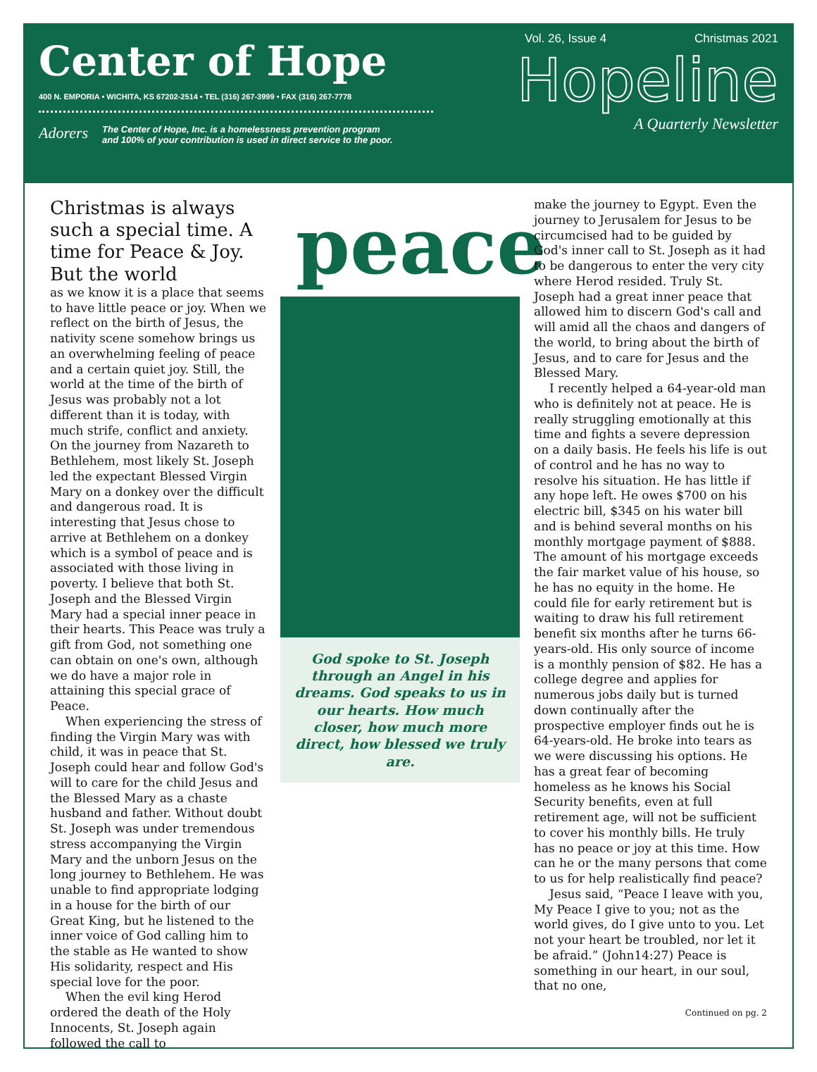Center of Hope
400 N. EMPORIA • WICHITA, KS 67202-2514 • TEL (316) 267-3999 • FAX (316) 267-7778
Adorers The Center of Hope, Inc. is a homelessness prevention program
and 100% of your contribution is used in direct service to the poor.
Vol. 26, Issue 4 Christmas 2021
Hopeline
A Quarterly Newsletter
Christmas is always such a special time. A time for Peace & Joy. But the world
as we know it is a place that seems to have little peace or joy. When we reflect on the birth of Jesus, the nativity scene somehow brings us an overwhelming feeling of peace and a certain quiet joy. Still, the world at the time of the birth of Jesus was probably not a lot different than it is today, with much strife, conflict and anxiety. On the journey from Nazareth to Bethlehem, most likely St. Joseph led the expectant Blessed Virgin Mary on a donkey over the difficult and dangerous road. It is interesting that Jesus chose to arrive at Bethlehem on a donkey which is a symbol of peace and is associated with those living in poverty. I believe that both St. Joseph and the Blessed Virgin Mary had a special inner peace in their hearts. This Peace was truly a gift from God, not something one can obtain on one's own, although we do have a major role in attaining this special grace of Peace.
When experiencing the stress of finding the Virgin Mary was with child, it was in peace that St. Joseph could hear and follow God's will to care for the child Jesus and the Blessed Mary as a chaste husband and father. Without doubt St. Joseph was under tremendous stress accompanying the Virgin Mary and the unborn Jesus on the long journey to Bethlehem. He was unable to find appropriate lodging in a house for the birth of our Great King, but he listened to the inner voice of God calling him to the stable as He wanted to show His solidarity, respect and His special love for the poor.
When the evil king Herod ordered the death of the Holy Innocents, St. Joseph again followed the call to
peace
God spoke to St. Joseph through an Angel in his dreams. God speaks to us in our hearts. How much closer, how much more direct, how blessed we truly are.
make the journey to Egypt. Even the journey to Jerusalem for Jesus to be circumcised had to be guided by God's inner call to St. Joseph as it had to be dangerous to enter the very city where Herod resided. Truly St. Joseph had a great inner peace that allowed him to discern God's call and will amid all the chaos and dangers of the world, to bring about the birth of Jesus, and to care for Jesus and the Blessed Mary.
I recently helped a 64-year-old man who is definitely not at peace. He is really struggling emotionally at this time and fights a severe depression on a daily basis. He feels his life is out of control and he has no way to resolve his situation. He has little if any hope left. He owes $700 on his electric bill, $345 on his water bill and is behind several months on his monthly mortgage payment of $888. The amount of his mortgage exceeds the fair market value of his house, so he has no equity in the home. He could file for early retirement but is waiting to draw his full retirement benefit six months after he turns 66-years-old. His only source of income is a monthly pension of $82. He has a college degree and applies for numerous jobs daily but is turned down continually after the prospective employer finds out he is 64-years-old. He broke into tears as we were discussing his options. He has a great fear of becoming homeless as he knows his Social Security benefits, even at full retirement age, will not be sufficient to cover his monthly bills. He truly has no peace or joy at this time. How can he or the many persons that come to us for help realistically find peace?
Jesus said, “Peace I leave with you, My Peace I give to you; not as the world gives, do I give unto to you. Let not your heart be troubled, nor let it be afraid.” (John14:27) Peace is something in our heart, in our soul, that no one,
Continued on pg. 2